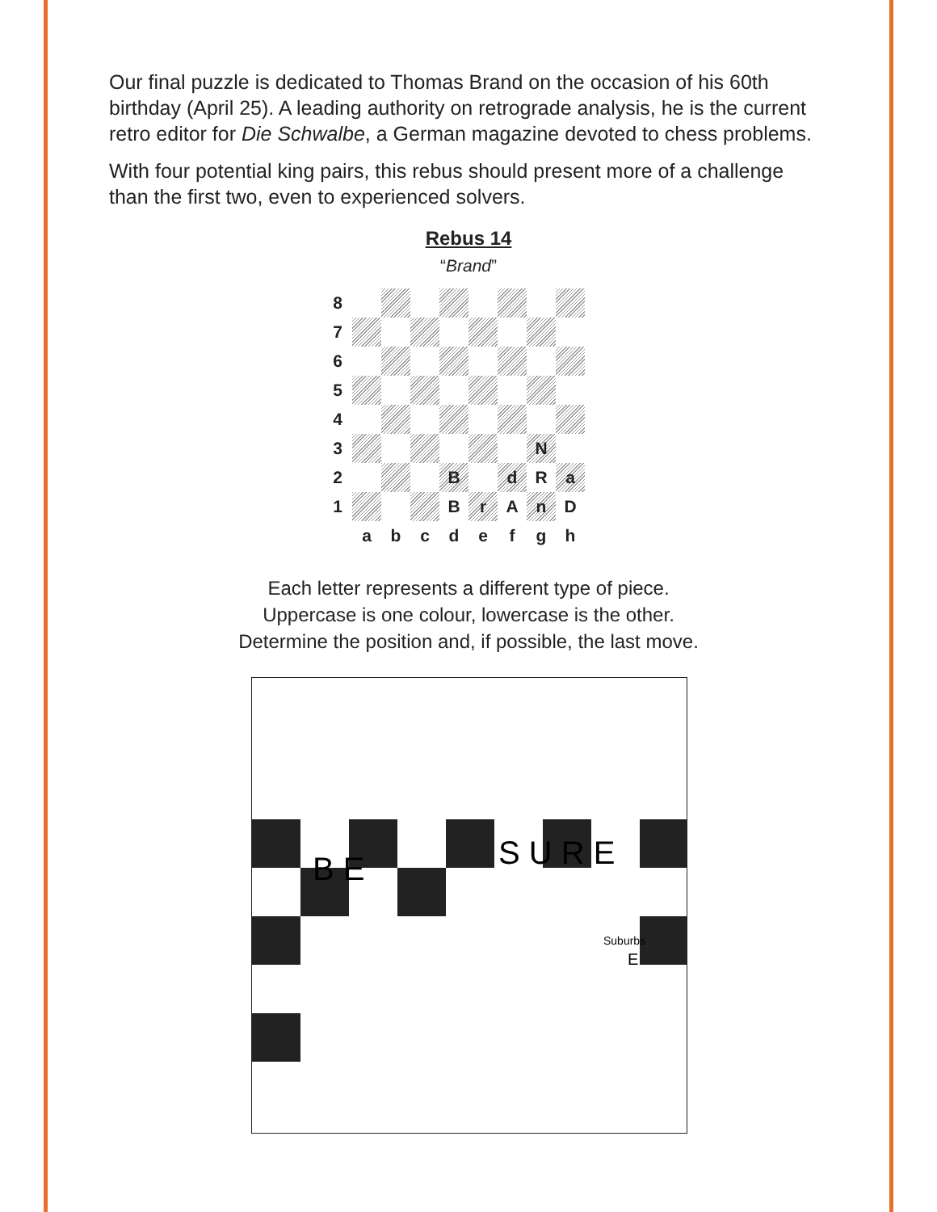Our final puzzle is dedicated to Thomas Brand on the occasion of his 60th birthday (April 25). A leading authority on retrograde analysis, he is the current retro editor for Die Schwalbe, a German magazine devoted to chess problems.
With four potential king pairs, this rebus should present more of a challenge than the first two, even to experienced solvers.
Rebus 14
“Brand”
| 8 | | | | | | | | |
| 7 | | | | | | | | |
| 6 | | | | | | | | |
| 5 | | | | | | | | |
| 4 | | | | | | | | |
| 3 | | | | | | | N | |
| 2 | | | | B | | d | R | a |
| 1 | | | | B | r | A | n | D |
| | a | b | c | d | e | f | g | h |
Each letter represents a different type of piece.
Uppercase is one colour, lowercase is the other.
Determine the position and, if possible, the last move.
B E
S U R E
Suburbs
E